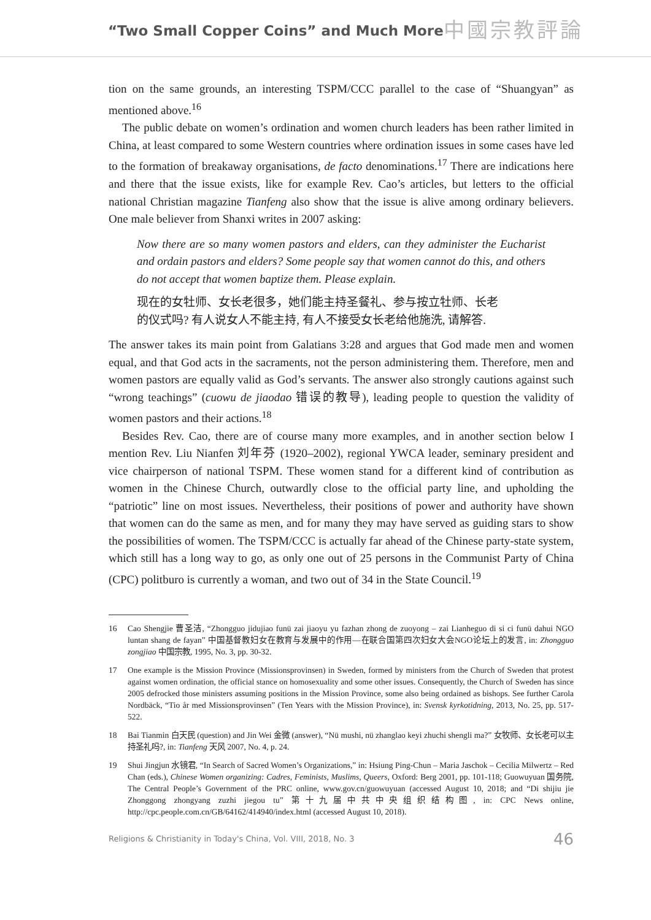“Two Small Copper Coins” and Much More
中國宗教評論
tion on the same grounds, an interesting TSPM/CCC parallel to the case of “Shuangyan” as mentioned above.<sup>16</sup>
The public debate on women’s ordination and women church leaders has been rather limited in China, at least compared to some Western countries where ordination issues in some cases have led to the formation of breakaway organisations, de facto denominations.<sup>17</sup> There are indications here and there that the issue exists, like for example Rev. Cao’s articles, but letters to the official national Christian magazine Tianfeng also show that the issue is alive among ordinary believers. One male believer from Shanxi writes in 2007 asking:
Now there are so many women pastors and elders, can they administer the Eucharist and ordain pastors and elders? Some people say that women cannot do this, and others do not accept that women baptize them. Please explain.
现在的女牡师、女长老很多，她们能主持圣餐礼、参与按立牡师、长老
的仪式吗? 有人说女人不能主持, 有人不接受女长老给他施洗, 请解答.
The answer takes its main point from Galatians 3:28 and argues that God made men and women equal, and that God acts in the sacraments, not the person administering them. Therefore, men and women pastors are equally valid as God’s servants. The answer also strongly cautions against such “wrong teachings” (cuowu de jiaodao 错误的教导), leading people to question the validity of women pastors and their actions.<sup>18</sup>
Besides Rev. Cao, there are of course many more examples, and in another section below I mention Rev. Liu Nianfen 刘年芬 (1920–2002), regional YWCA leader, seminary president and vice chairperson of national TSPM. These women stand for a different kind of contribution as women in the Chinese Church, outwardly close to the official party line, and upholding the “patriotic” line on most issues. Nevertheless, their positions of power and authority have shown that women can do the same as men, and for many they may have served as guiding stars to show the possibilities of women. The TSPM/CCC is actually far ahead of the Chinese party-state system, which still has a long way to go, as only one out of 25 persons in the Communist Party of China (CPC) politburo is currently a woman, and two out of 34 in the State Council.<sup>19</sup>
16 Cao Shengjie 曹圣洁, “Zhongguo jidujiao funü zai jiaoyu yu fazhan zhong de zuoyong – zai Lianheguo di si ci funü dahui NGO luntan shang de fayan” 中国基督教妇女在教育与发展中的作用—在联合国第四次妇女大会NGO论坛上的发言, in: Zhongguo zongjiao 中国宗教, 1995, No. 3, pp. 30-32.
17 One example is the Mission Province (Missionsprovinsen) in Sweden, formed by ministers from the Church of Sweden that protest against women ordination, the official stance on homosexuality and some other issues. Consequently, the Church of Sweden has since 2005 defrocked those ministers assuming positions in the Mission Province, some also being ordained as bishops. See further Carola Nordbäck, “Tio år med Missionsprovinsen” (Ten Years with the Mission Province), in: Svensk kyrkotidning, 2013, No. 25, pp. 517-522.
18 Bai Tianmin 白天民 (question) and Jin Wei 金微 (answer), “Nü mushi, nü zhanglao keyi zhuchi shengli ma?” 女牧师、女长老可以主持圣礼吗?, in: Tianfeng 天风 2007, No. 4, p. 24.
19 Shui Jingjun 水镜君, “In Search of Sacred Women’s Organizations,” in: Hsiung Ping-Chun – Maria Jaschok – Cecilia Milwertz – Red Chan (eds.), Chinese Women organizing: Cadres, Feminists, Muslims, Queers, Oxford: Berg 2001, pp. 101-118; Guowuyuan 国务院, The Central People’s Government of the PRC online, www.gov.cn/guowuyuan (accessed August 10, 2018; and “Di shijiu jie Zhonggong zhongyang zuzhi jiegou tu” 第十九届中共中央组织结构图, in: CPC News online, http://cpc.people.com.cn/GB/64162/414940/index.html (accessed August 10, 2018).
Religions & Christianity in Today's China, Vol. VIII, 2018, No. 3 46